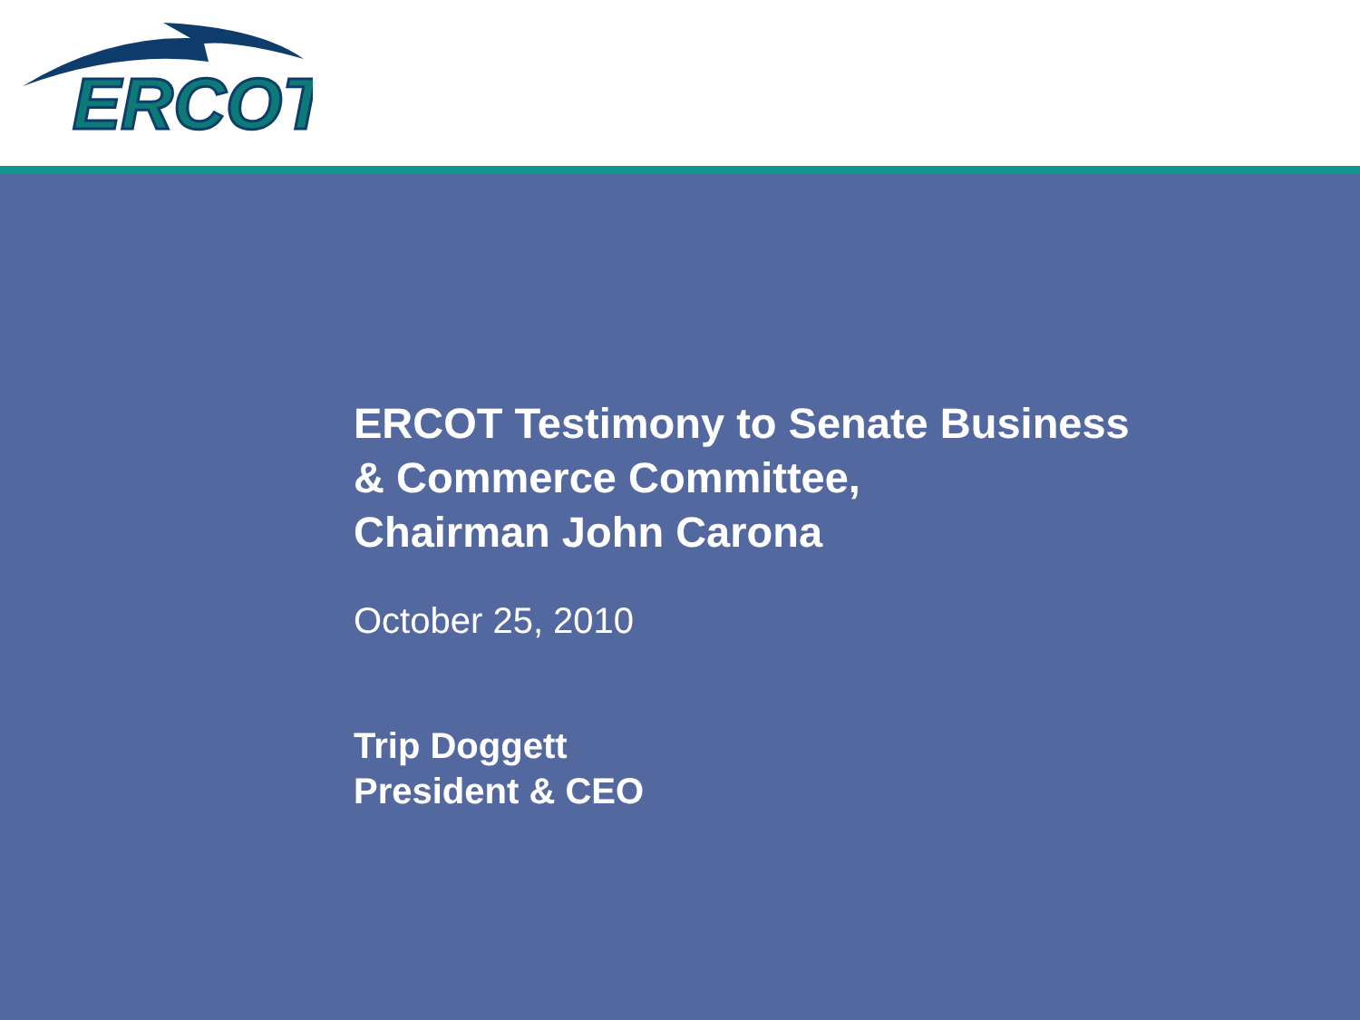ERCOT
ERCOT Testimony to Senate Business
& Commerce Committee,
Chairman John Carona
October 25, 2010
Trip Doggett
President & CEO